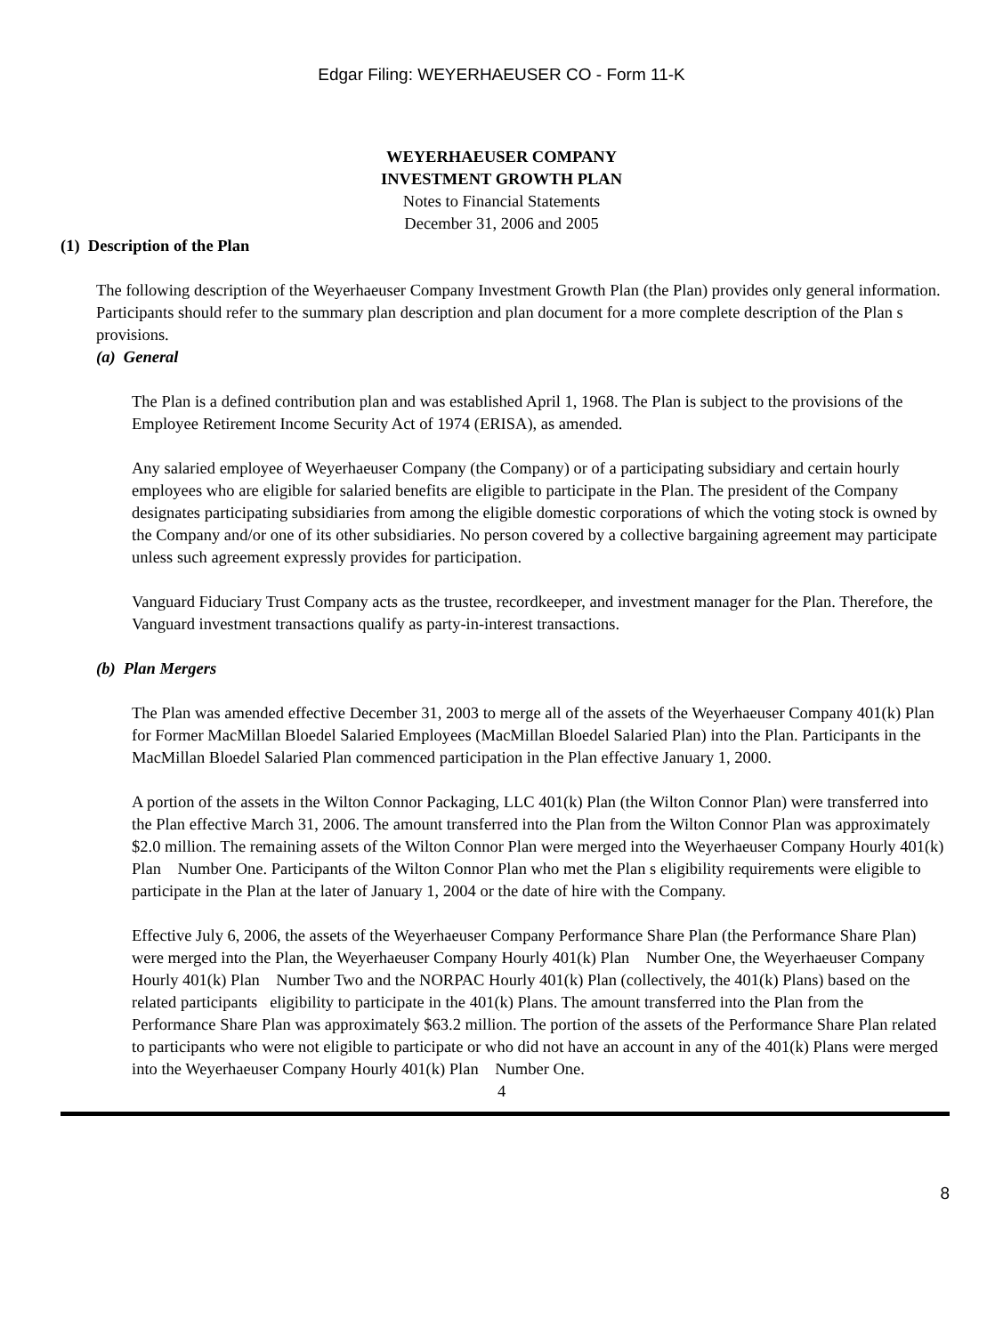Edgar Filing: WEYERHAEUSER CO - Form 11-K
WEYERHAEUSER COMPANY
INVESTMENT GROWTH PLAN
Notes to Financial Statements
December 31, 2006 and 2005
(1) Description of the Plan
The following description of the Weyerhaeuser Company Investment Growth Plan (the Plan) provides only general information. Participants should refer to the summary plan description and plan document for a more complete description of the Plan s provisions.
(a) General
The Plan is a defined contribution plan and was established April 1, 1968. The Plan is subject to the provisions of the Employee Retirement Income Security Act of 1974 (ERISA), as amended.
Any salaried employee of Weyerhaeuser Company (the Company) or of a participating subsidiary and certain hourly employees who are eligible for salaried benefits are eligible to participate in the Plan. The president of the Company designates participating subsidiaries from among the eligible domestic corporations of which the voting stock is owned by the Company and/or one of its other subsidiaries. No person covered by a collective bargaining agreement may participate unless such agreement expressly provides for participation.
Vanguard Fiduciary Trust Company acts as the trustee, recordkeeper, and investment manager for the Plan. Therefore, the Vanguard investment transactions qualify as party-in-interest transactions.
(b) Plan Mergers
The Plan was amended effective December 31, 2003 to merge all of the assets of the Weyerhaeuser Company 401(k) Plan for Former MacMillan Bloedel Salaried Employees (MacMillan Bloedel Salaried Plan) into the Plan. Participants in the MacMillan Bloedel Salaried Plan commenced participation in the Plan effective January 1, 2000.
A portion of the assets in the Wilton Connor Packaging, LLC 401(k) Plan (the Wilton Connor Plan) were transferred into the Plan effective March 31, 2006. The amount transferred into the Plan from the Wilton Connor Plan was approximately $2.0 million. The remaining assets of the Wilton Connor Plan were merged into the Weyerhaeuser Company Hourly 401(k) Plan Number One. Participants of the Wilton Connor Plan who met the Plan s eligibility requirements were eligible to participate in the Plan at the later of January 1, 2004 or the date of hire with the Company.
Effective July 6, 2006, the assets of the Weyerhaeuser Company Performance Share Plan (the Performance Share Plan) were merged into the Plan, the Weyerhaeuser Company Hourly 401(k) Plan Number One, the Weyerhaeuser Company Hourly 401(k) Plan Number Two and the NORPAC Hourly 401(k) Plan (collectively, the 401(k) Plans) based on the related participants eligibility to participate in the 401(k) Plans. The amount transferred into the Plan from the Performance Share Plan was approximately $63.2 million. The portion of the assets of the Performance Share Plan related to participants who were not eligible to participate or who did not have an account in any of the 401(k) Plans were merged into the Weyerhaeuser Company Hourly 401(k) Plan Number One.
4
8